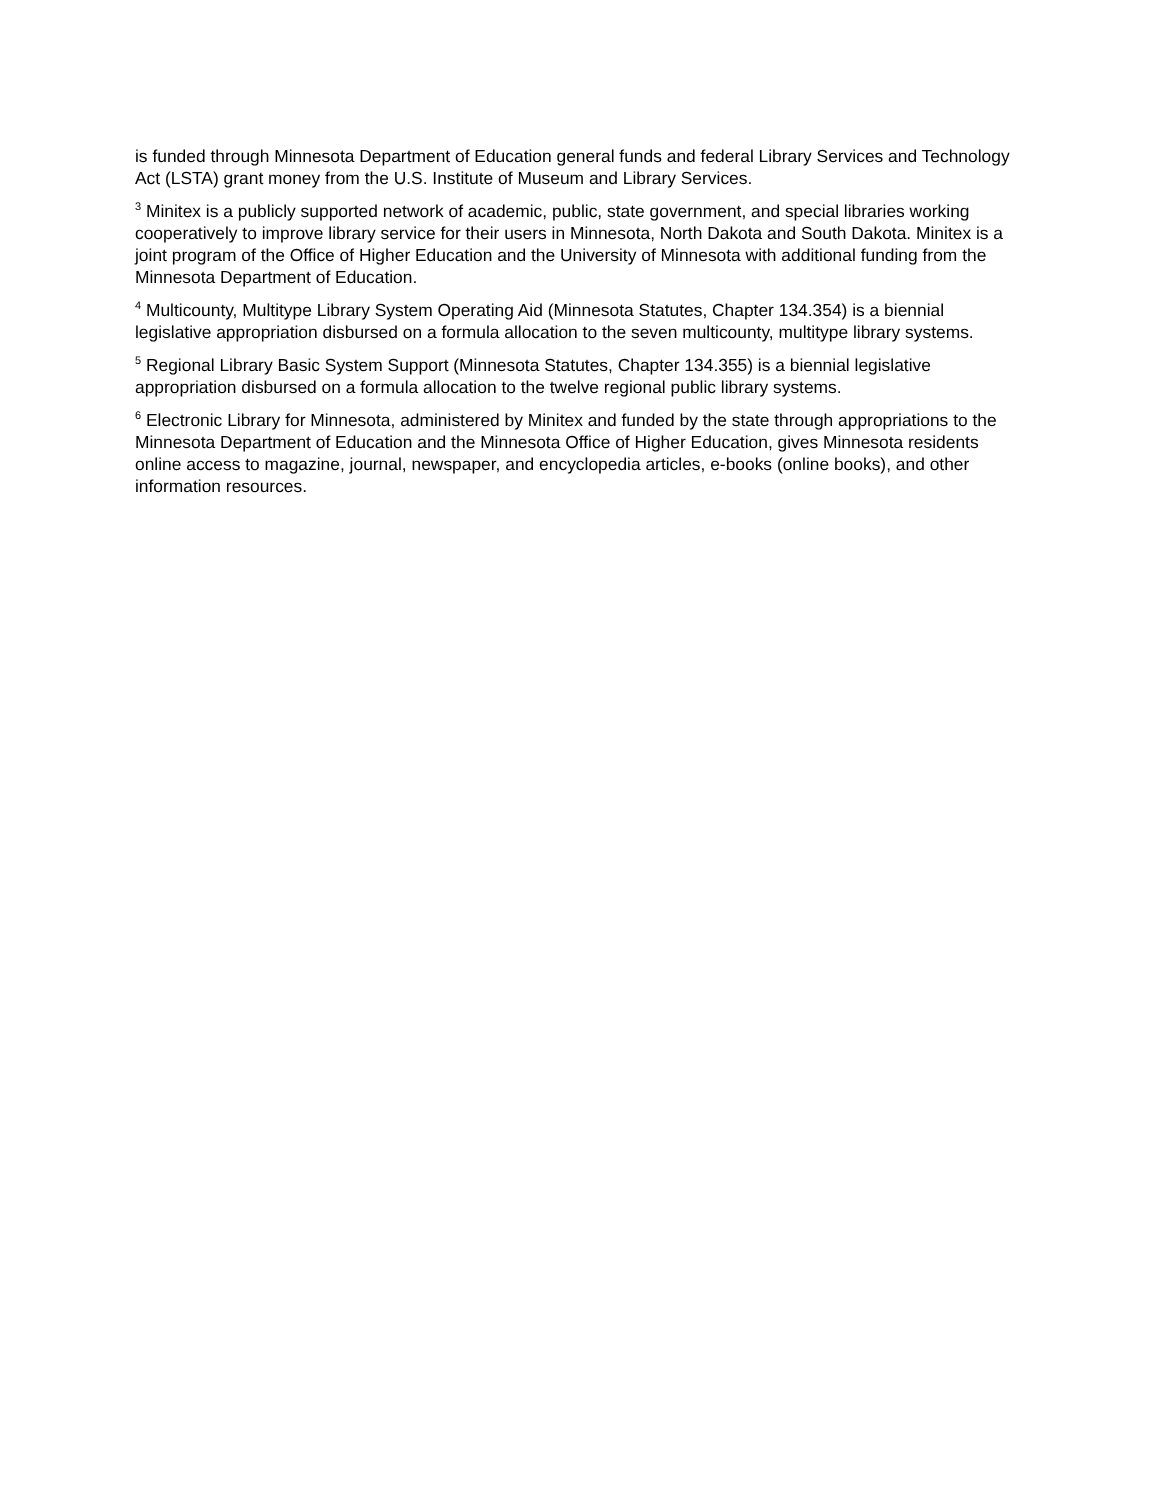is funded through Minnesota Department of Education general funds and federal Library Services and Technology Act (LSTA) grant money from the U.S. Institute of Museum and Library Services.
<sup>3</sup> Minitex is a publicly supported network of academic, public, state government, and special libraries working cooperatively to improve library service for their users in Minnesota, North Dakota and South Dakota. Minitex is a joint program of the Office of Higher Education and the University of Minnesota with additional funding from the Minnesota Department of Education.
<sup>4</sup> Multicounty, Multitype Library System Operating Aid (Minnesota Statutes, Chapter 134.354) is a biennial legislative appropriation disbursed on a formula allocation to the seven multicounty, multitype library systems.
<sup>5</sup> Regional Library Basic System Support (Minnesota Statutes, Chapter 134.355) is a biennial legislative appropriation disbursed on a formula allocation to the twelve regional public library systems.
<sup>6</sup> Electronic Library for Minnesota, administered by Minitex and funded by the state through appropriations to the Minnesota Department of Education and the Minnesota Office of Higher Education, gives Minnesota residents online access to magazine, journal, newspaper, and encyclopedia articles, e-books (online books), and other information resources.